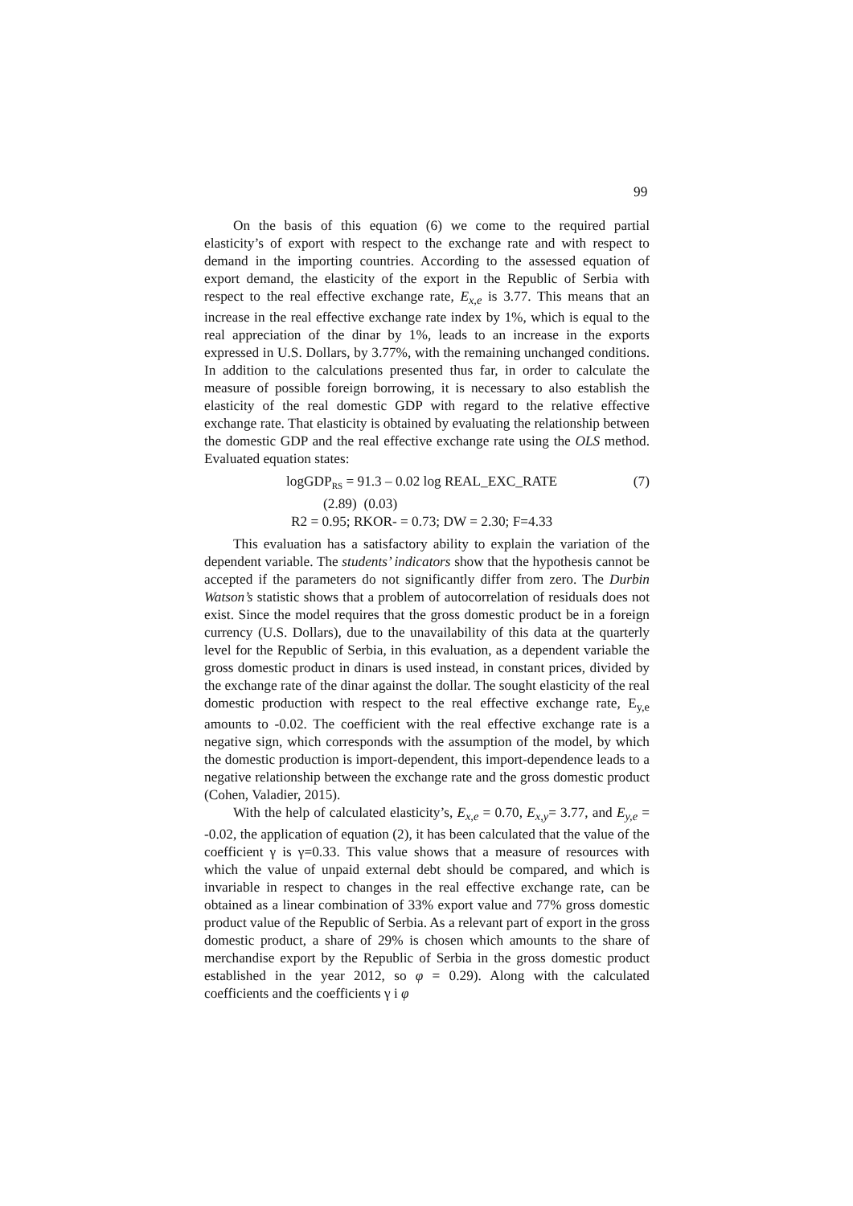99
On the basis of this equation (6) we come to the required partial elasticity’s of export with respect to the exchange rate and with respect to demand in the importing countries. According to the assessed equation of export demand, the elasticity of the export in the Republic of Serbia with respect to the real effective exchange rate, E<sub>x,e</sub> is 3.77. This means that an increase in the real effective exchange rate index by 1%, which is equal to the real appreciation of the dinar by 1%, leads to an increase in the exports expressed in U.S. Dollars, by 3.77%, with the remaining unchanged conditions. In addition to the calculations presented thus far, in order to calculate the measure of possible foreign borrowing, it is necessary to also establish the elasticity of the real domestic GDP with regard to the relative effective exchange rate. That elasticity is obtained by evaluating the relationship between the domestic GDP and the real effective exchange rate using the OLS method. Evaluated equation states:
logGDP<sub>RS</sub> = 91.3 – 0.02 log REAL_EXC_RATE (7)
(2.89) (0.03)
R2 = 0.95; RKOR- = 0.73; DW = 2.30; F=4.33
This evaluation has a satisfactory ability to explain the variation of the dependent variable. The students’ indicators show that the hypothesis cannot be accepted if the parameters do not significantly differ from zero. The Durbin Watson’s statistic shows that a problem of autocorrelation of residuals does not exist. Since the model requires that the gross domestic product be in a foreign currency (U.S. Dollars), due to the unavailability of this data at the quarterly level for the Republic of Serbia, in this evaluation, as a dependent variable the gross domestic product in dinars is used instead, in constant prices, divided by the exchange rate of the dinar against the dollar. The sought elasticity of the real domestic production with respect to the real effective exchange rate, E<sub>y,e</sub> amounts to -0.02. The coefficient with the real effective exchange rate is a negative sign, which corresponds with the assumption of the model, by which the domestic production is import-dependent, this import-dependence leads to a negative relationship between the exchange rate and the gross domestic product (Cohen, Valadier, 2015).
With the help of calculated elasticity’s, E<sub>x,e</sub> = 0.70, E<sub>x,y</sub>= 3.77, and E<sub>y,e</sub> = -0.02, the application of equation (2), it has been calculated that the value of the coefficient γ is γ=0.33. This value shows that a measure of resources with which the value of unpaid external debt should be compared, and which is invariable in respect to changes in the real effective exchange rate, can be obtained as a linear combination of 33% export value and 77% gross domestic product value of the Republic of Serbia. As a relevant part of export in the gross domestic product, a share of 29% is chosen which amounts to the share of merchandise export by the Republic of Serbia in the gross domestic product established in the year 2012, so φ = 0.29). Along with the calculated coefficients and the coefficients γ i φ